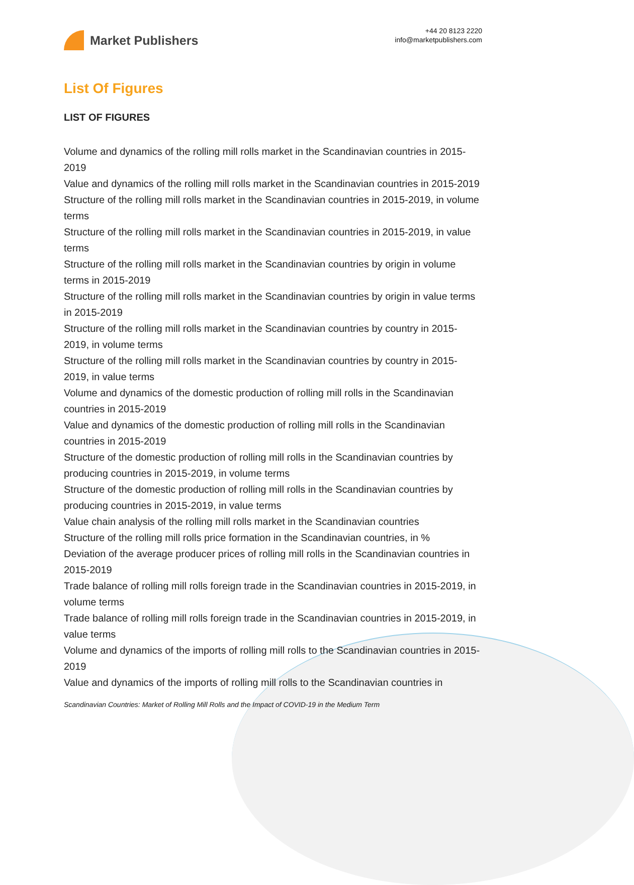Market Publishers
+44 20 8123 2220
info@marketpublishers.com
List Of Figures
LIST OF FIGURES
Volume and dynamics of the rolling mill rolls market in the Scandinavian countries in 2015-2019
Value and dynamics of the rolling mill rolls market in the Scandinavian countries in 2015-2019
Structure of the rolling mill rolls market in the Scandinavian countries in 2015-2019, in volume terms
Structure of the rolling mill rolls market in the Scandinavian countries in 2015-2019, in value terms
Structure of the rolling mill rolls market in the Scandinavian countries by origin in volume terms in 2015-2019
Structure of the rolling mill rolls market in the Scandinavian countries by origin in value terms in 2015-2019
Structure of the rolling mill rolls market in the Scandinavian countries by country in 2015-2019, in volume terms
Structure of the rolling mill rolls market in the Scandinavian countries by country in 2015-2019, in value terms
Volume and dynamics of the domestic production of rolling mill rolls in the Scandinavian countries in 2015-2019
Value and dynamics of the domestic production of rolling mill rolls in the Scandinavian countries in 2015-2019
Structure of the domestic production of rolling mill rolls in the Scandinavian countries by producing countries in 2015-2019, in volume terms
Structure of the domestic production of rolling mill rolls in the Scandinavian countries by producing countries in 2015-2019, in value terms
Value chain analysis of the rolling mill rolls market in the Scandinavian countries
Structure of the rolling mill rolls price formation in the Scandinavian countries, in %
Deviation of the average producer prices of rolling mill rolls in the Scandinavian countries in 2015-2019
Trade balance of rolling mill rolls foreign trade in the Scandinavian countries in 2015-2019, in volume terms
Trade balance of rolling mill rolls foreign trade in the Scandinavian countries in 2015-2019, in value terms
Volume and dynamics of the imports of rolling mill rolls to the Scandinavian countries in 2015-2019
Value and dynamics of the imports of rolling mill rolls to the Scandinavian countries in
Scandinavian Countries: Market of Rolling Mill Rolls and the Impact of COVID-19 in the Medium Term